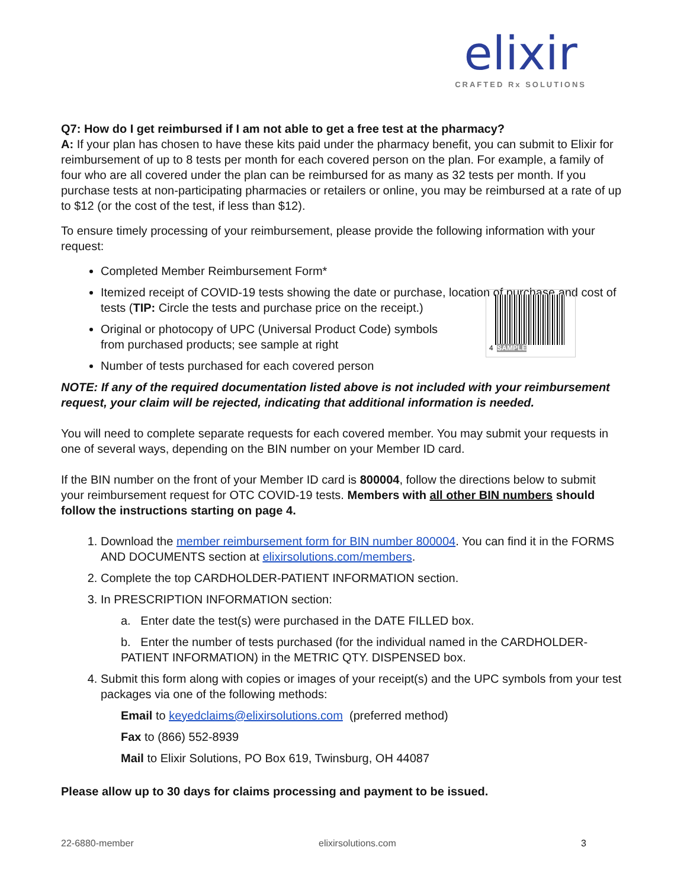elixir
CRAFTED Rx SOLUTIONS
Q7: How do I get reimbursed if I am not able to get a free test at the pharmacy?
A: If your plan has chosen to have these kits paid under the pharmacy benefit, you can submit to Elixir for reimbursement of up to 8 tests per month for each covered person on the plan. For example, a family of four who are all covered under the plan can be reimbursed for as many as 32 tests per month. If you purchase tests at non-participating pharmacies or retailers or online, you may be reimbursed at a rate of up to $12 (or the cost of the test, if less than $12).
To ensure timely processing of your reimbursement, please provide the following information with your request:
Completed Member Reimbursement Form*
Itemized receipt of COVID-19 tests showing the date or purchase, location of purchase and cost of tests (TIP: Circle the tests and purchase price on the receipt.)
Original or photocopy of UPC (Universal Product Code) symbols from purchased products; see sample at right
Number of tests purchased for each covered person
4 SAMPLE
NOTE: If any of the required documentation listed above is not included with your reimbursement request, your claim will be rejected, indicating that additional information is needed.
You will need to complete separate requests for each covered member. You may submit your requests in one of several ways, depending on the BIN number on your Member ID card.
If the BIN number on the front of your Member ID card is 800004, follow the directions below to submit your reimbursement request for OTC COVID-19 tests. Members with all other BIN numbers should follow the instructions starting on page 4.
1. Download the member reimbursement form for BIN number 800004. You can find it in the FORMS AND DOCUMENTS section at elixirsolutions.com/members.
2. Complete the top CARDHOLDER-PATIENT INFORMATION section.
3. In PRESCRIPTION INFORMATION section:
a. Enter date the test(s) were purchased in the DATE FILLED box.
b. Enter the number of tests purchased (for the individual named in the CARDHOLDER-PATIENT INFORMATION) in the METRIC QTY. DISPENSED box.
4. Submit this form along with copies or images of your receipt(s) and the UPC symbols from your test packages via one of the following methods:
Email to keyedclaims@elixirsolutions.com (preferred method)
Fax to (866) 552-8939
Mail to Elixir Solutions, PO Box 619, Twinsburg, OH 44087
Please allow up to 30 days for claims processing and payment to be issued.
22-6880-member elixirsolutions.com 3